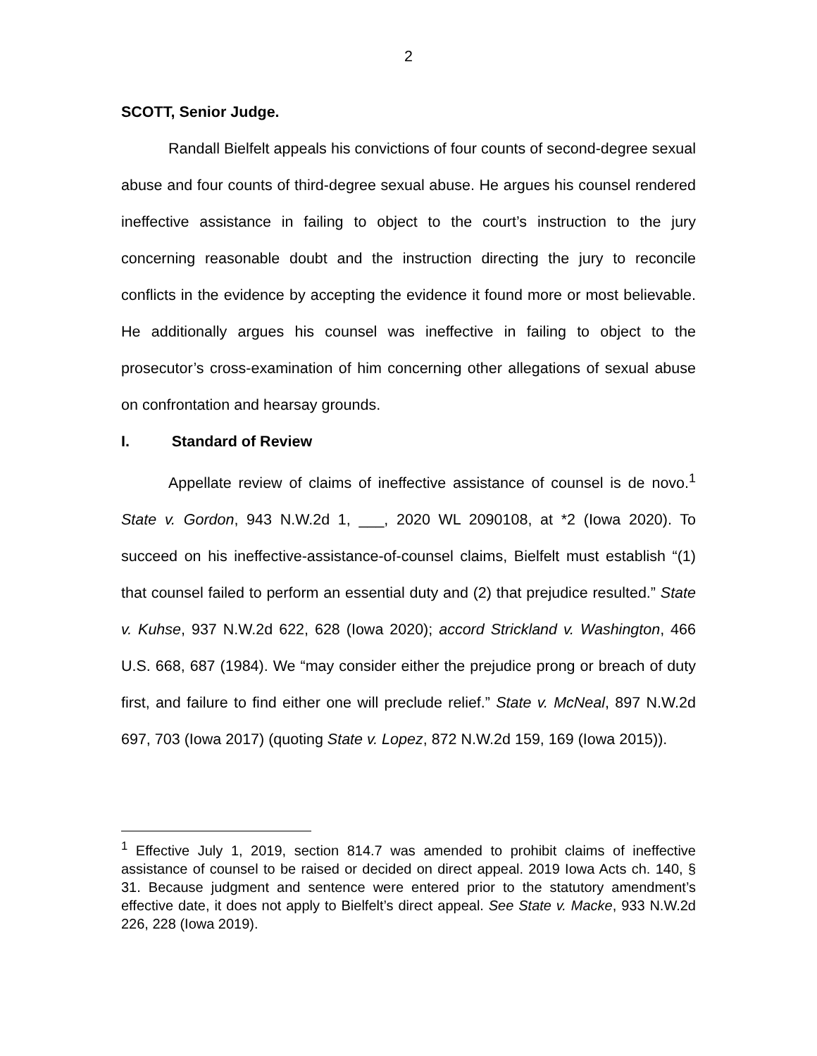2
SCOTT, Senior Judge.
Randall Bielfelt appeals his convictions of four counts of second-degree sexual abuse and four counts of third-degree sexual abuse. He argues his counsel rendered ineffective assistance in failing to object to the court’s instruction to the jury concerning reasonable doubt and the instruction directing the jury to reconcile conflicts in the evidence by accepting the evidence it found more or most believable. He additionally argues his counsel was ineffective in failing to object to the prosecutor’s cross-examination of him concerning other allegations of sexual abuse on confrontation and hearsay grounds.
I. Standard of Review
Appellate review of claims of ineffective assistance of counsel is de novo.<sup>1</sup> State v. Gordon, 943 N.W.2d 1, ___, 2020 WL 2090108, at *2 (Iowa 2020). To succeed on his ineffective-assistance-of-counsel claims, Bielfelt must establish “(1) that counsel failed to perform an essential duty and (2) that prejudice resulted.” State v. Kuhse, 937 N.W.2d 622, 628 (Iowa 2020); accord Strickland v. Washington, 466 U.S. 668, 687 (1984). We “may consider either the prejudice prong or breach of duty first, and failure to find either one will preclude relief.” State v. McNeal, 897 N.W.2d 697, 703 (Iowa 2017) (quoting State v. Lopez, 872 N.W.2d 159, 169 (Iowa 2015)).
<sup>1</sup> Effective July 1, 2019, section 814.7 was amended to prohibit claims of ineffective assistance of counsel to be raised or decided on direct appeal. 2019 Iowa Acts ch. 140, § 31. Because judgment and sentence were entered prior to the statutory amendment’s effective date, it does not apply to Bielfelt’s direct appeal. See State v. Macke, 933 N.W.2d 226, 228 (Iowa 2019).